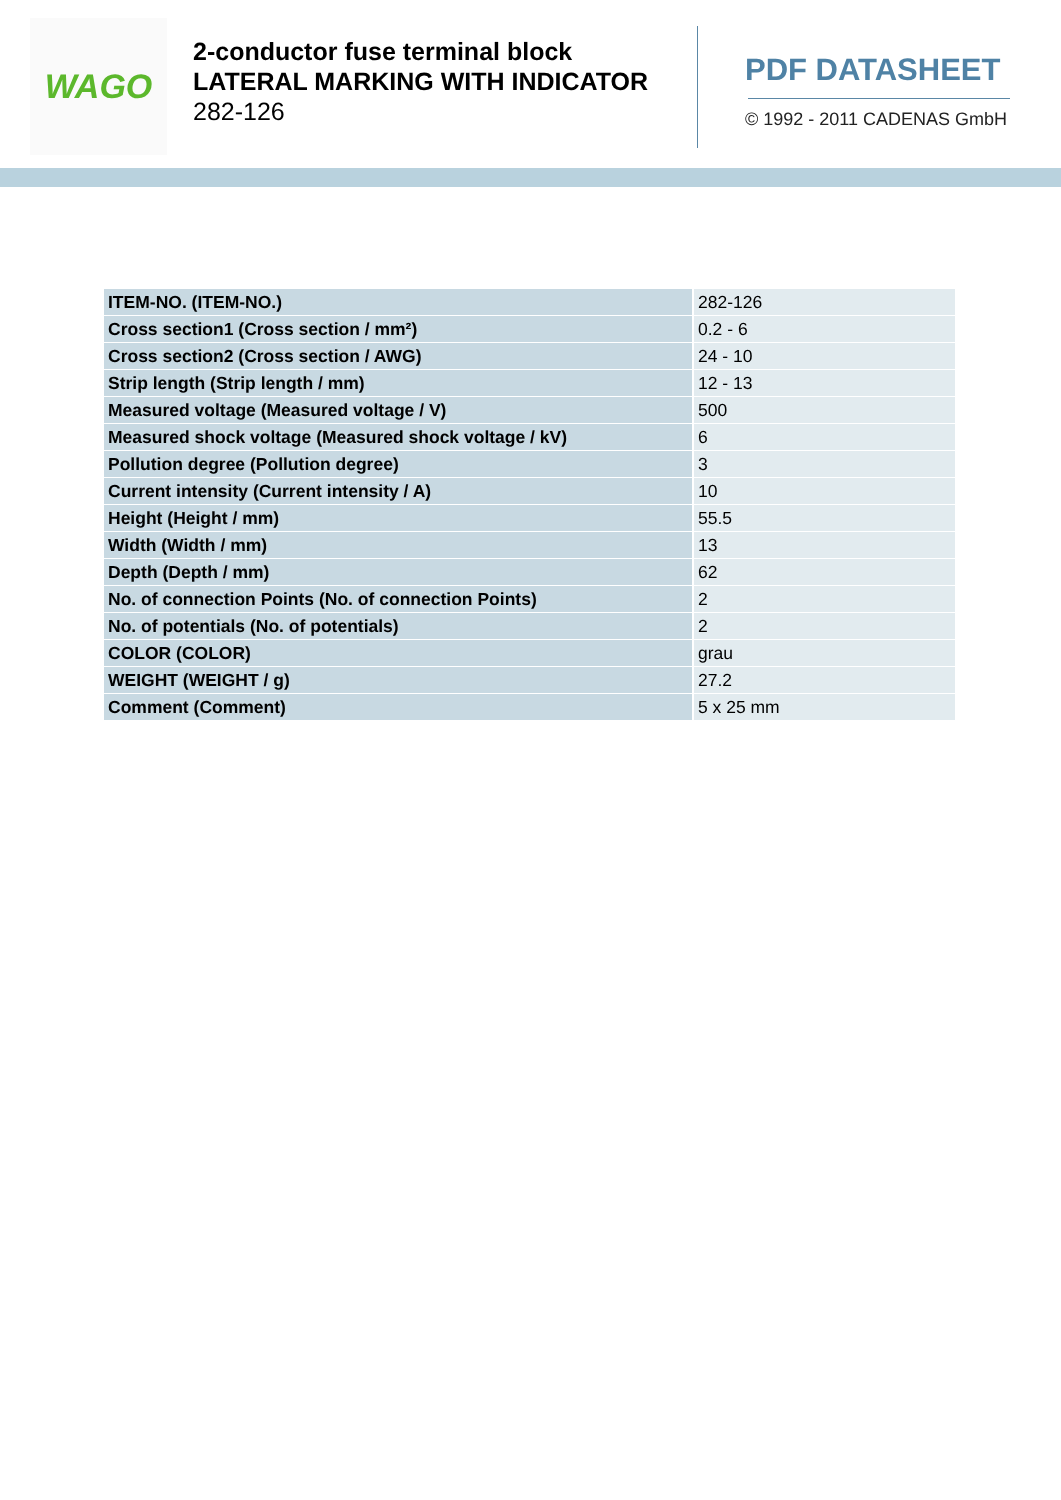WAGO
2-conductor fuse terminal block
LATERAL MARKING WITH INDICATOR
282-126
PDF DATASHEET
© 1992 - 2011 CADENAS GmbH
| ITEM-NO. (ITEM-NO.) | 282-126 |
| Cross section1 (Cross section / mm²) | 0.2 - 6 |
| Cross section2 (Cross section / AWG) | 24 - 10 |
| Strip length (Strip length / mm) | 12 - 13 |
| Measured voltage (Measured voltage / V) | 500 |
| Measured shock voltage (Measured shock voltage / kV) | 6 |
| Pollution degree (Pollution degree) | 3 |
| Current intensity (Current intensity / A) | 10 |
| Height (Height / mm) | 55.5 |
| Width (Width / mm) | 13 |
| Depth (Depth / mm) | 62 |
| No. of connection Points (No. of connection Points) | 2 |
| No. of potentials (No. of potentials) | 2 |
| COLOR (COLOR) | grau |
| WEIGHT (WEIGHT / g) | 27.2 |
| Comment (Comment) | 5 x 25 mm |